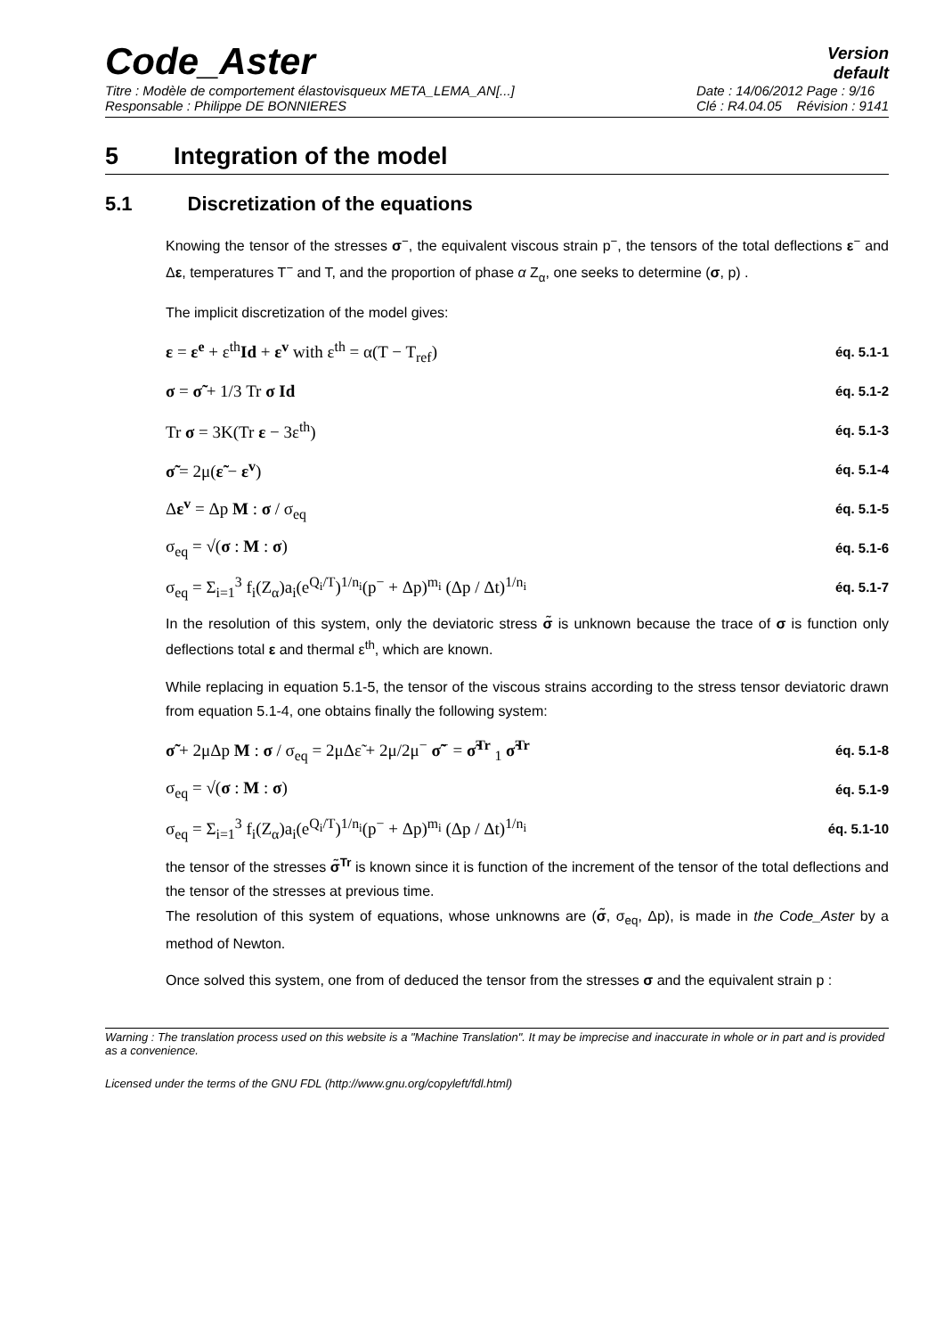Code_Aster
Version
default
Titre : Modèle de comportement élastovisqueux META_LEMA_AN[...]
Responsable : Philippe DE BONNIERES
Date : 14/06/2012 Page : 9/16
Clé : R4.04.05 Révision : 9141
5 Integration of the model
5.1 Discretization of the equations
Knowing the tensor of the stresses σ<sup>−</sup>, the equivalent viscous strain p<sup>−</sup>, the tensors of the total deflections ε<sup>−</sup> and Δε, temperatures T<sup>−</sup> and T, and the proportion of phase α Z<sub>α</sub>, one seeks to determine (σ, p) .
The implicit discretization of the model gives:
ε = ε<sup>e</sup> + ε<sup>th</sup>Id + ε<sup>v</sup> with ε<sup>th</sup> = α(T − T<sub>ref</sub>) éq. 5.1-1
σ = σ̃ + 1/3 Tr σ Id éq. 5.1-2
Tr σ = 3K(Tr ε − 3ε<sup>th</sup>) éq. 5.1-3
σ̃ = 2μ(ε̃ − ε<sup>v</sup>) éq. 5.1-4
Δε<sup>v</sup> = Δp M : σ / σ<sub>eq</sub> éq. 5.1-5
σ<sub>eq</sub> = √(σ : M : σ) éq. 5.1-6
σ<sub>eq</sub> = Σ<sub>i=1</sub><sup>3</sup> f<sub>i</sub>(Z<sub>α</sub>)a<sub>i</sub>(e<sup>Q<sub>i</sub>/T</sup>)<sup>1/n<sub>i</sub></sup>(p<sup>−</sup> + Δp)<sup>m<sub>i</sub></sup> (Δp / Δt)<sup>1/n<sub>i</sub></sup> éq. 5.1-7
In the resolution of this system, only the deviatoric stress σ̃ is unknown because the trace of σ is function only deflections total ε and thermal ε<sup>th</sup>, which are known.
While replacing in equation 5.1-5, the tensor of the viscous strains according to the stress tensor deviatoric drawn from equation 5.1-4, one obtains finally the following system:
σ̃ + 2μΔp M : σ / σ<sub>eq</sub> = 2μΔε̃ + 2μ/2μ<sup>−</sup> σ̃<sup>−</sup> = σ̃<sup>Tr</sup> <sub>1</sub> σ̃<sup>Tr</sup> éq. 5.1-8
σ<sub>eq</sub> = √(σ : M : σ) éq. 5.1-9
σ<sub>eq</sub> = Σ<sub>i=1</sub><sup>3</sup> f<sub>i</sub>(Z<sub>α</sub>)a<sub>i</sub>(e<sup>Q<sub>i</sub>/T</sup>)<sup>1/n<sub>i</sub></sup>(p<sup>−</sup> + Δp)<sup>m<sub>i</sub></sup> (Δp / Δt)<sup>1/n<sub>i</sub></sup> éq. 5.1-10
the tensor of the stresses σ̃<sup>Tr</sup> is known since it is function of the increment of the tensor of the total deflections and the tensor of the stresses at previous time.
The resolution of this system of equations, whose unknowns are (σ̃, σ<sub>eq</sub>, Δp), is made in the Code_Aster by a method of Newton.
Once solved this system, one from of deduced the tensor from the stresses σ and the equivalent strain p :
Warning : The translation process used on this website is a "Machine Translation". It may be imprecise and inaccurate in whole or in part and is provided as a convenience.
Licensed under the terms of the GNU FDL (http://www.gnu.org/copyleft/fdl.html)